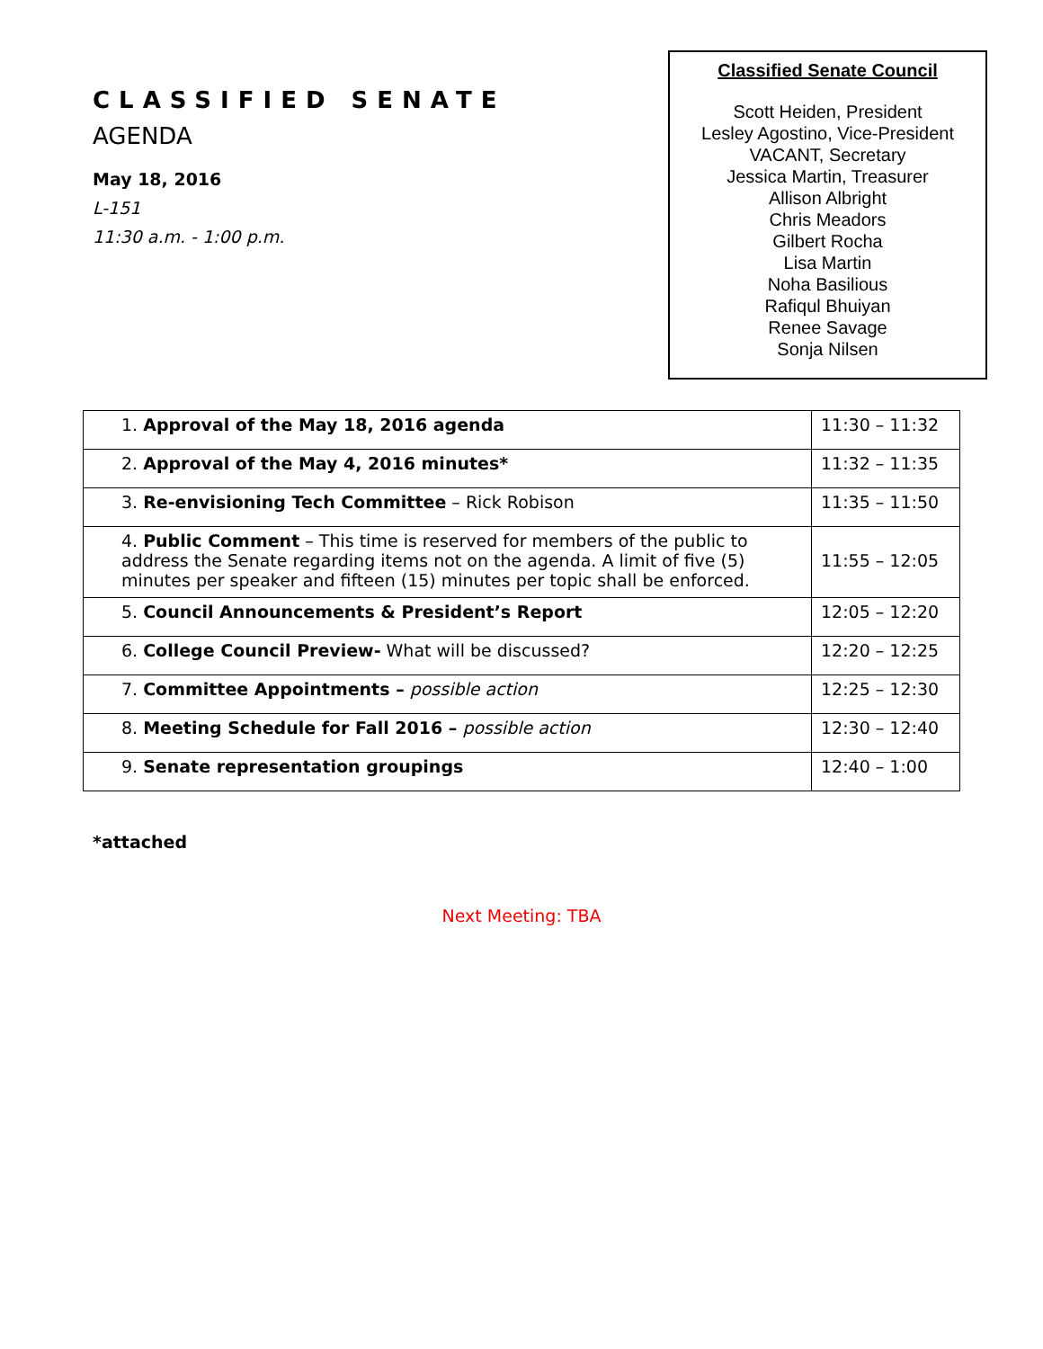CLASSIFIED SENATE
AGENDA
May 18, 2016
L-151
11:30 a.m. - 1:00 p.m.
Classified Senate Council
Scott Heiden, President
Lesley Agostino, Vice-President
VACANT, Secretary
Jessica Martin, Treasurer
Allison Albright
Chris Meadors
Gilbert Rocha
Lisa Martin
Noha Basilious
Rafiqul Bhuiyan
Renee Savage
Sonja Nilsen
| 1. Approval of the May 18, 2016 agenda | 11:30 – 11:32 |
| 2. Approval of the May 4, 2016 minutes* | 11:32 – 11:35 |
| 3. Re-envisioning Tech Committee – Rick Robison | 11:35 – 11:50 |
| 4. Public Comment – This time is reserved for members of the public to address the Senate regarding items not on the agenda. A limit of five (5) minutes per speaker and fifteen (15) minutes per topic shall be enforced. | 11:55 – 12:05 |
| 5. Council Announcements & President’s Report | 12:05 – 12:20 |
| 6. College Council Preview- What will be discussed? | 12:20 – 12:25 |
| 7. Committee Appointments – possible action | 12:25 – 12:30 |
| 8. Meeting Schedule for Fall 2016 – possible action | 12:30 – 12:40 |
| 9. Senate representation groupings | 12:40 – 1:00 |
*attached
Next Meeting: TBA